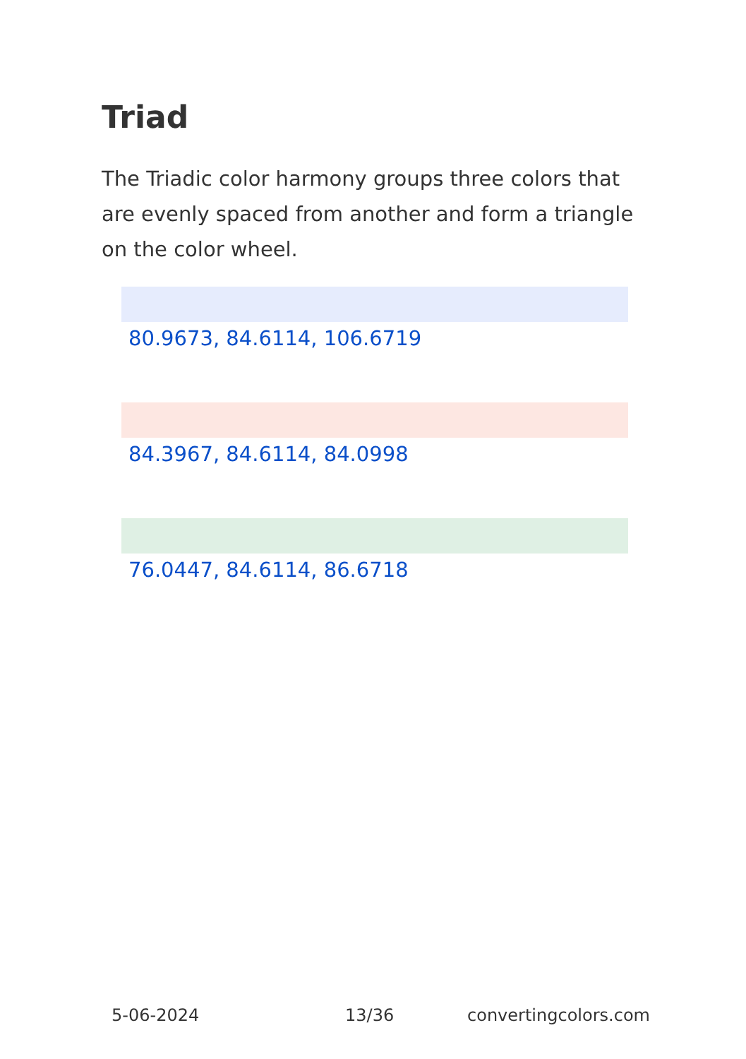Triad
The Triadic color harmony groups three colors that are evenly spaced from another and form a triangle on the color wheel.
80.9673, 84.6114, 106.6719
84.3967, 84.6114, 84.0998
76.0447, 84.6114, 86.6718
5-06-2024 13/36 convertingcolors.com